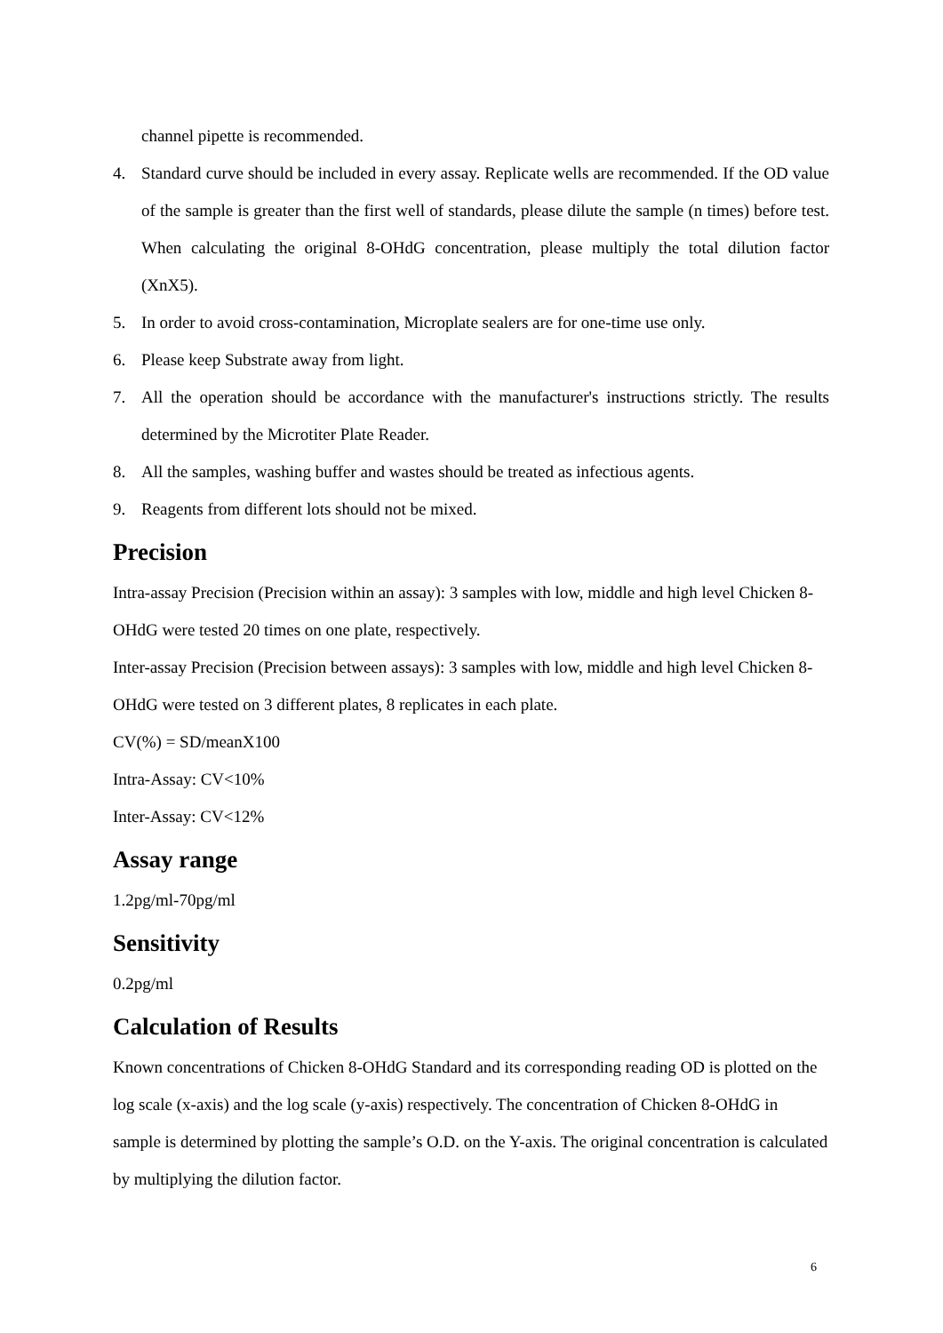channel pipette is recommended.
4. Standard curve should be included in every assay. Replicate wells are recommended. If the OD value of the sample is greater than the first well of standards, please dilute the sample (n times) before test. When calculating the original 8-OHdG concentration, please multiply the total dilution factor (XnX5).
5. In order to avoid cross-contamination, Microplate sealers are for one-time use only.
6. Please keep Substrate away from light.
7. All the operation should be accordance with the manufacturer's instructions strictly. The results determined by the Microtiter Plate Reader.
8. All the samples, washing buffer and wastes should be treated as infectious agents.
9. Reagents from different lots should not be mixed.
Precision
Intra-assay Precision (Precision within an assay): 3 samples with low, middle and high level Chicken 8-OHdG were tested 20 times on one plate, respectively.
Inter-assay Precision (Precision between assays): 3 samples with low, middle and high level Chicken 8-OHdG were tested on 3 different plates, 8 replicates in each plate.
CV(%) = SD/meanX100
Intra-Assay: CV<10%
Inter-Assay: CV<12%
Assay range
1.2pg/ml-70pg/ml
Sensitivity
0.2pg/ml
Calculation of Results
Known concentrations of Chicken 8-OHdG Standard and its corresponding reading OD is plotted on the log scale (x-axis) and the log scale (y-axis) respectively. The concentration of Chicken 8-OHdG in sample is determined by plotting the sample’s O.D. on the Y-axis. The original concentration is calculated by multiplying the dilution factor.
6